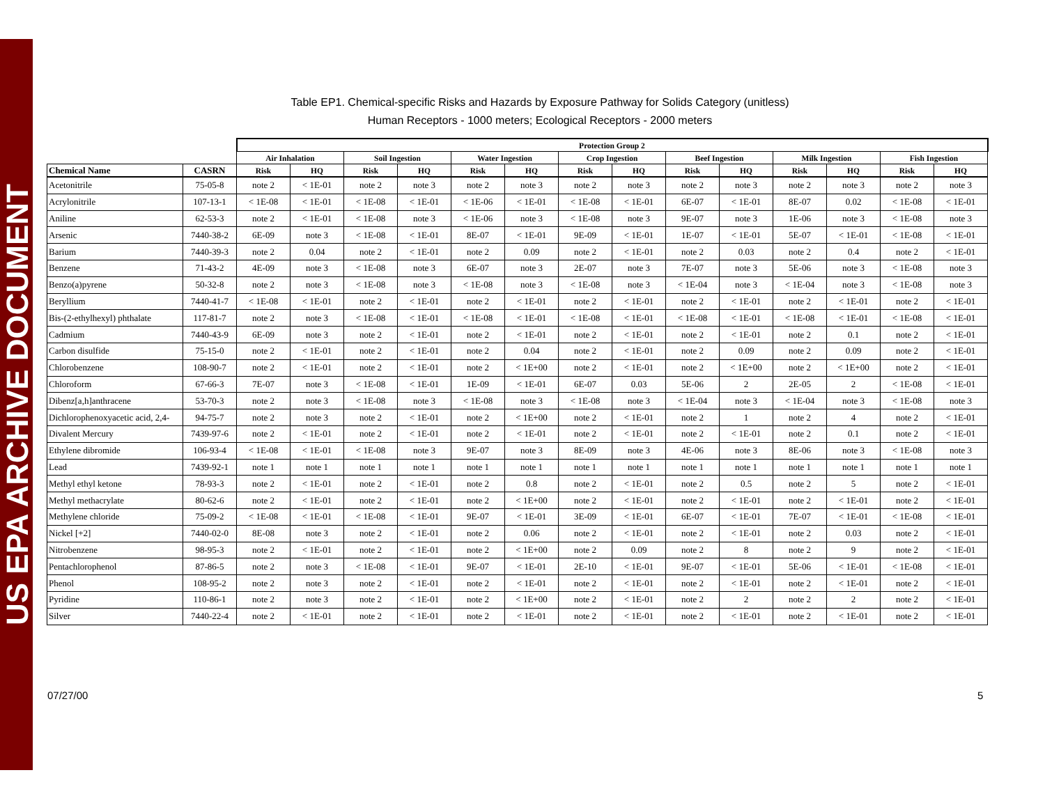US EPA ARCHIVE DOCUMENT
Table EP1. Chemical-specific Risks and Hazards by Exposure Pathway for Solids Category (unitless)
Human Receptors - 1000 meters; Ecological Receptors - 2000 meters
| | | Protection Group 2 | | | | | | | | | | | | | |
| --- | --- | --- | --- | --- | --- | --- | --- | --- | --- | --- | --- | --- | --- | --- | --- |
| | | Air Inhalation | | Soil Ingestion | | Water Ingestion | | Crop Ingestion | | Beef Ingestion | | Milk Ingestion | | Fish Ingestion | |
| Chemical Name | CASRN | Risk | HQ | Risk | HQ | Risk | HQ | Risk | HQ | Risk | HQ | Risk | HQ | Risk | HQ |
| Acetonitrile | 75-05-8 | note 2 | < 1E-01 | note 2 | note 3 | note 2 | note 3 | note 2 | note 3 | note 2 | note 3 | note 2 | note 3 | note 2 | note 3 |
| Acrylonitrile | 107-13-1 | < 1E-08 | < 1E-01 | < 1E-08 | < 1E-01 | < 1E-06 | < 1E-01 | < 1E-08 | < 1E-01 | 6E-07 | < 1E-01 | 8E-07 | 0.02 | < 1E-08 | < 1E-01 |
| Aniline | 62-53-3 | note 2 | < 1E-01 | < 1E-08 | note 3 | < 1E-06 | note 3 | < 1E-08 | note 3 | 9E-07 | note 3 | 1E-06 | note 3 | < 1E-08 | note 3 |
| Arsenic | 7440-38-2 | 6E-09 | note 3 | < 1E-08 | < 1E-01 | 8E-07 | < 1E-01 | 9E-09 | < 1E-01 | 1E-07 | < 1E-01 | 5E-07 | < 1E-01 | < 1E-08 | < 1E-01 |
| Barium | 7440-39-3 | note 2 | 0.04 | note 2 | < 1E-01 | note 2 | 0.09 | note 2 | < 1E-01 | note 2 | 0.03 | note 2 | 0.4 | note 2 | < 1E-01 |
| Benzene | 71-43-2 | 4E-09 | note 3 | < 1E-08 | note 3 | 6E-07 | note 3 | 2E-07 | note 3 | 7E-07 | note 3 | 5E-06 | note 3 | < 1E-08 | note 3 |
| Benzo(a)pyrene | 50-32-8 | note 2 | note 3 | < 1E-08 | note 3 | < 1E-08 | note 3 | < 1E-08 | note 3 | < 1E-04 | note 3 | < 1E-04 | note 3 | < 1E-08 | note 3 |
| Beryllium | 7440-41-7 | < 1E-08 | < 1E-01 | note 2 | < 1E-01 | note 2 | < 1E-01 | note 2 | < 1E-01 | note 2 | < 1E-01 | note 2 | < 1E-01 | note 2 | < 1E-01 |
| Bis-(2-ethylhexyl) phthalate | 117-81-7 | note 2 | note 3 | < 1E-08 | < 1E-01 | < 1E-08 | < 1E-01 | < 1E-08 | < 1E-01 | < 1E-08 | < 1E-01 | < 1E-08 | < 1E-01 | < 1E-08 | < 1E-01 |
| Cadmium | 7440-43-9 | 6E-09 | note 3 | note 2 | < 1E-01 | note 2 | < 1E-01 | note 2 | < 1E-01 | note 2 | < 1E-01 | note 2 | 0.1 | note 2 | < 1E-01 |
| Carbon disulfide | 75-15-0 | note 2 | < 1E-01 | note 2 | < 1E-01 | note 2 | 0.04 | note 2 | < 1E-01 | note 2 | 0.09 | note 2 | 0.09 | note 2 | < 1E-01 |
| Chlorobenzene | 108-90-7 | note 2 | < 1E-01 | note 2 | < 1E-01 | note 2 | < 1E+00 | note 2 | < 1E-01 | note 2 | < 1E+00 | note 2 | < 1E+00 | note 2 | < 1E-01 |
| Chloroform | 67-66-3 | 7E-07 | note 3 | < 1E-08 | < 1E-01 | 1E-09 | < 1E-01 | 6E-07 | 0.03 | 5E-06 | 2 | 2E-05 | 2 | < 1E-08 | < 1E-01 |
| Dibenz[a,h]anthracene | 53-70-3 | note 2 | note 3 | < 1E-08 | note 3 | < 1E-08 | note 3 | < 1E-08 | note 3 | < 1E-04 | note 3 | < 1E-04 | note 3 | < 1E-08 | note 3 |
| Dichlorophenoxyacetic acid, 2,4- | 94-75-7 | note 2 | note 3 | note 2 | < 1E-01 | note 2 | < 1E+00 | note 2 | < 1E-01 | note 2 | 1 | note 2 | 4 | note 2 | < 1E-01 |
| Divalent Mercury | 7439-97-6 | note 2 | < 1E-01 | note 2 | < 1E-01 | note 2 | < 1E-01 | note 2 | < 1E-01 | note 2 | < 1E-01 | note 2 | 0.1 | note 2 | < 1E-01 |
| Ethylene dibromide | 106-93-4 | < 1E-08 | < 1E-01 | < 1E-08 | note 3 | 9E-07 | note 3 | 8E-09 | note 3 | 4E-06 | note 3 | 8E-06 | note 3 | < 1E-08 | note 3 |
| Lead | 7439-92-1 | note 1 | note 1 | note 1 | note 1 | note 1 | note 1 | note 1 | note 1 | note 1 | note 1 | note 1 | note 1 | note 1 | note 1 |
| Methyl ethyl ketone | 78-93-3 | note 2 | < 1E-01 | note 2 | < 1E-01 | note 2 | 0.8 | note 2 | < 1E-01 | note 2 | 0.5 | note 2 | 5 | note 2 | < 1E-01 |
| Methyl methacrylate | 80-62-6 | note 2 | < 1E-01 | note 2 | < 1E-01 | note 2 | < 1E+00 | note 2 | < 1E-01 | note 2 | < 1E-01 | note 2 | < 1E-01 | note 2 | < 1E-01 |
| Methylene chloride | 75-09-2 | < 1E-08 | < 1E-01 | < 1E-08 | < 1E-01 | 9E-07 | < 1E-01 | 3E-09 | < 1E-01 | 6E-07 | < 1E-01 | 7E-07 | < 1E-01 | < 1E-08 | < 1E-01 |
| Nickel [+2] | 7440-02-0 | 8E-08 | note 3 | note 2 | < 1E-01 | note 2 | 0.06 | note 2 | < 1E-01 | note 2 | < 1E-01 | note 2 | 0.03 | note 2 | < 1E-01 |
| Nitrobenzene | 98-95-3 | note 2 | < 1E-01 | note 2 | < 1E-01 | note 2 | < 1E+00 | note 2 | 0.09 | note 2 | 8 | note 2 | 9 | note 2 | < 1E-01 |
| Pentachlorophenol | 87-86-5 | note 2 | note 3 | < 1E-08 | < 1E-01 | 9E-07 | < 1E-01 | 2E-10 | < 1E-01 | 9E-07 | < 1E-01 | 5E-06 | < 1E-01 | < 1E-08 | < 1E-01 |
| Phenol | 108-95-2 | note 2 | note 3 | note 2 | < 1E-01 | note 2 | < 1E-01 | note 2 | < 1E-01 | note 2 | < 1E-01 | note 2 | < 1E-01 | note 2 | < 1E-01 |
| Pyridine | 110-86-1 | note 2 | note 3 | note 2 | < 1E-01 | note 2 | < 1E+00 | note 2 | < 1E-01 | note 2 | 2 | note 2 | 2 | note 2 | < 1E-01 |
| Silver | 7440-22-4 | note 2 | < 1E-01 | note 2 | < 1E-01 | note 2 | < 1E-01 | note 2 | < 1E-01 | note 2 | < 1E-01 | note 2 | < 1E-01 | note 2 | < 1E-01 |
07/27/00 5